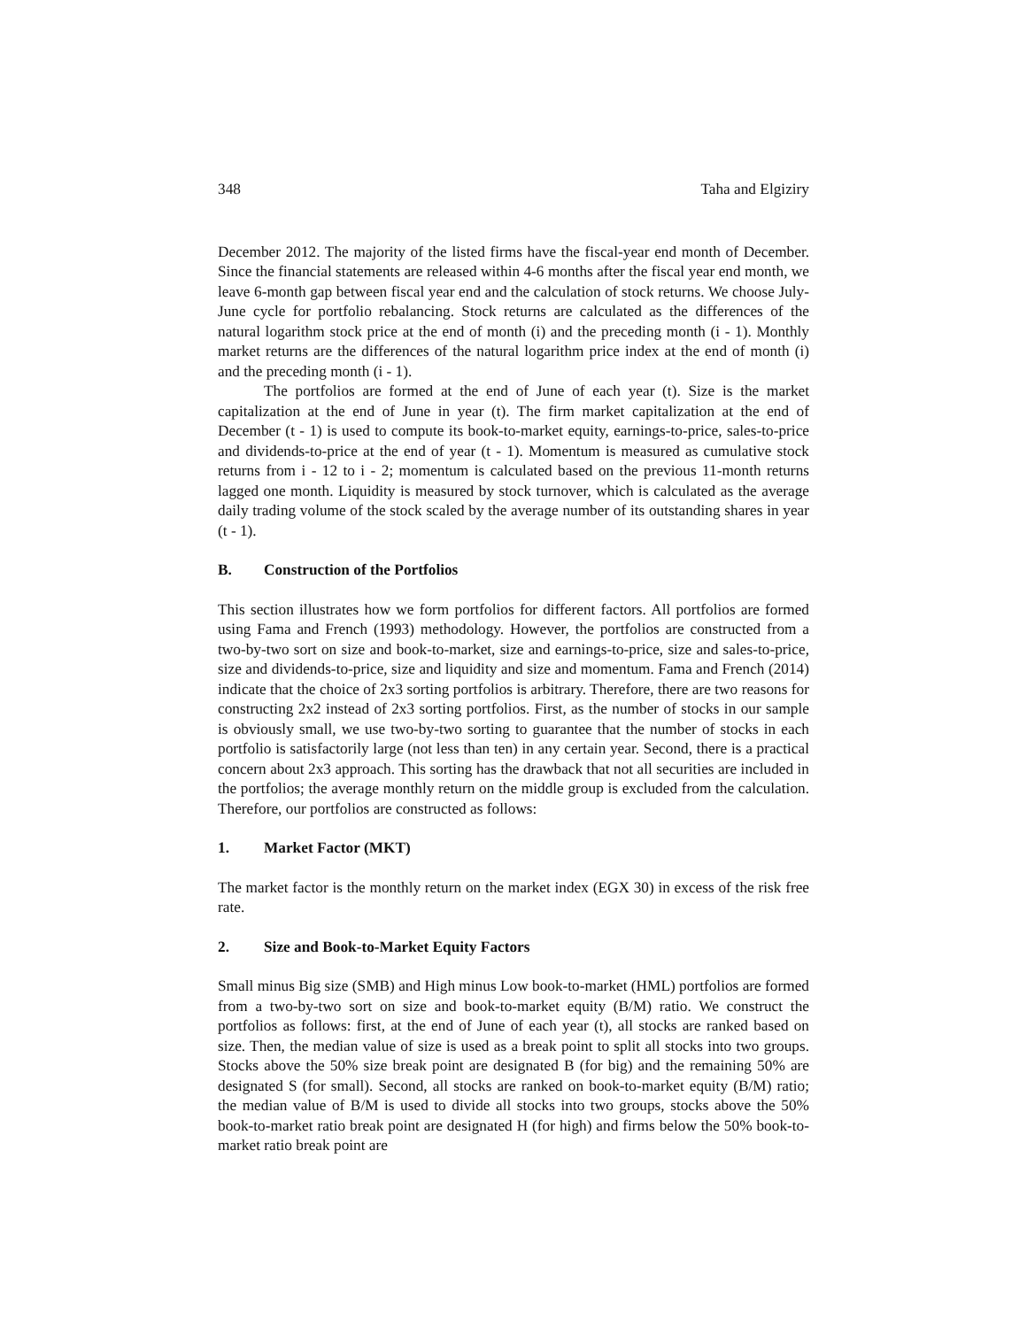348 Taha and Elgiziry
December 2012. The majority of the listed firms have the fiscal-year end month of December. Since the financial statements are released within 4-6 months after the fiscal year end month, we leave 6-month gap between fiscal year end and the calculation of stock returns. We choose July-June cycle for portfolio rebalancing. Stock returns are calculated as the differences of the natural logarithm stock price at the end of month (i) and the preceding month (i - 1). Monthly market returns are the differences of the natural logarithm price index at the end of month (i) and the preceding month (i - 1).
The portfolios are formed at the end of June of each year (t). Size is the market capitalization at the end of June in year (t). The firm market capitalization at the end of December (t - 1) is used to compute its book-to-market equity, earnings-to-price, sales-to-price and dividends-to-price at the end of year (t - 1). Momentum is measured as cumulative stock returns from i - 12 to i - 2; momentum is calculated based on the previous 11-month returns lagged one month. Liquidity is measured by stock turnover, which is calculated as the average daily trading volume of the stock scaled by the average number of its outstanding shares in year (t - 1).
B. Construction of the Portfolios
This section illustrates how we form portfolios for different factors. All portfolios are formed using Fama and French (1993) methodology. However, the portfolios are constructed from a two-by-two sort on size and book-to-market, size and earnings-to-price, size and sales-to-price, size and dividends-to-price, size and liquidity and size and momentum. Fama and French (2014) indicate that the choice of 2x3 sorting portfolios is arbitrary. Therefore, there are two reasons for constructing 2x2 instead of 2x3 sorting portfolios. First, as the number of stocks in our sample is obviously small, we use two-by-two sorting to guarantee that the number of stocks in each portfolio is satisfactorily large (not less than ten) in any certain year. Second, there is a practical concern about 2x3 approach. This sorting has the drawback that not all securities are included in the portfolios; the average monthly return on the middle group is excluded from the calculation. Therefore, our portfolios are constructed as follows:
1. Market Factor (MKT)
The market factor is the monthly return on the market index (EGX 30) in excess of the risk free rate.
2. Size and Book-to-Market Equity Factors
Small minus Big size (SMB) and High minus Low book-to-market (HML) portfolios are formed from a two-by-two sort on size and book-to-market equity (B/M) ratio. We construct the portfolios as follows: first, at the end of June of each year (t), all stocks are ranked based on size. Then, the median value of size is used as a break point to split all stocks into two groups. Stocks above the 50% size break point are designated B (for big) and the remaining 50% are designated S (for small). Second, all stocks are ranked on book-to-market equity (B/M) ratio; the median value of B/M is used to divide all stocks into two groups, stocks above the 50% book-to-market ratio break point are designated H (for high) and firms below the 50% book-to-market ratio break point are